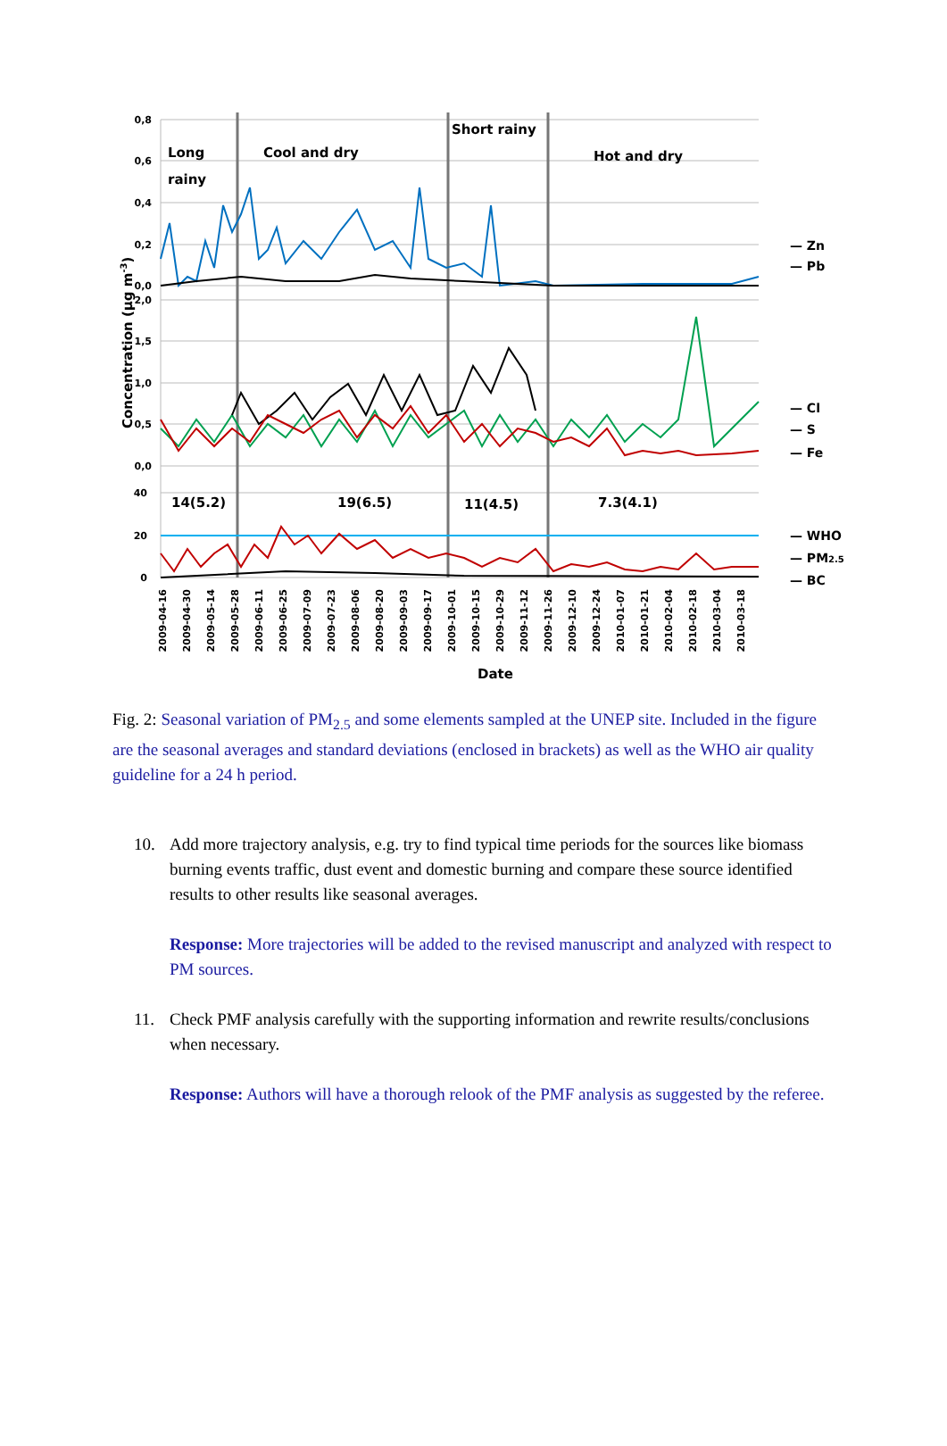0,8
0,6
0,4
0,2
0,0
2,0
1,5
1,0
0,5
0,0
40
20
0
Long
rainy
Cool and dry
Short rainy
Hot and dry
14(5.2)
19(6.5)
11(4.5)
7.3(4.1)
Date
Concentration (µg m-3)
— Zn
— Pb
— Cl
— S
— Fe
— WHO
— PM2.5
— BC
2009-04-16
2009-04-30
2009-05-14
2009-05-28
2009-06-11
2009-06-25
2009-07-09
2009-07-23
2009-08-06
2009-08-20
2009-09-03
2009-09-17
2009-10-01
2009-10-15
2009-10-29
2009-11-12
2009-11-26
2009-12-10
2009-12-24
2010-01-07
2010-01-21
2010-02-04
2010-02-18
2010-03-04
2010-03-18
Fig. 2: Seasonal variation of PM<sub>2.5</sub> and some elements sampled at the UNEP site. Included in the figure are the seasonal averages and standard deviations (enclosed in brackets) as well as the WHO air quality guideline for a 24 h period.
10. Add more trajectory analysis, e.g. try to find typical time periods for the sources like biomass burning events traffic, dust event and domestic burning and compare these source identified results to other results like seasonal averages.
Response: More trajectories will be added to the revised manuscript and analyzed with respect to PM sources.
11. Check PMF analysis carefully with the supporting information and rewrite results/conclusions when necessary.
Response: Authors will have a thorough relook of the PMF analysis as suggested by the referee.